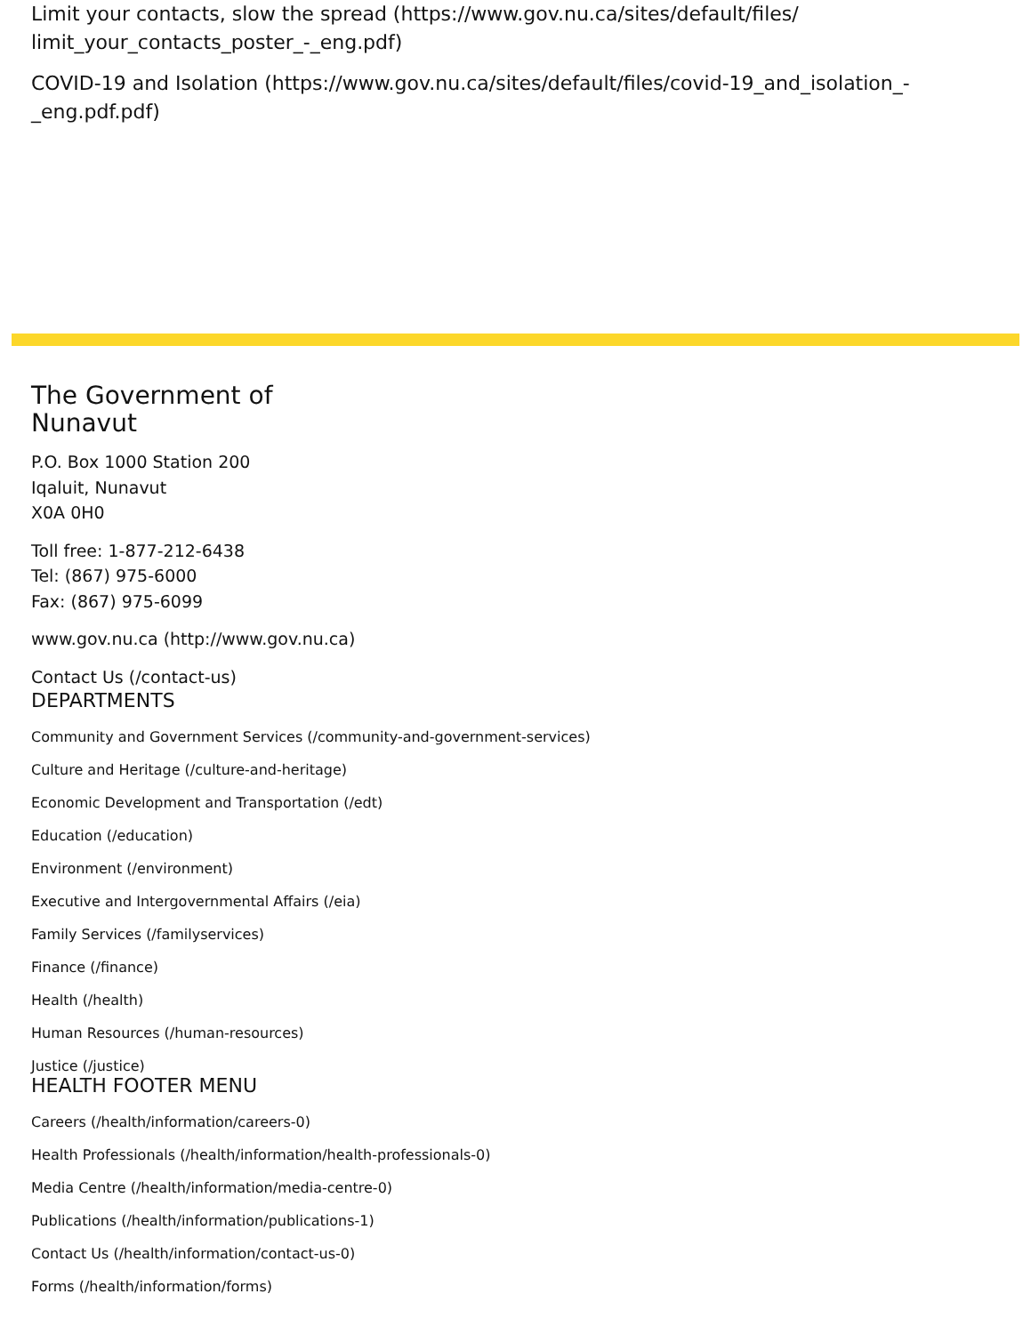Limit your contacts, slow the spread (https://www.gov.nu.ca/sites/default/files/
limit_your_contacts_poster_-_eng.pdf)
COVID-19 and Isolation (https://www.gov.nu.ca/sites/default/files/covid-19_and_isolation_-
_eng.pdf.pdf)
The Government of
Nunavut
P.O. Box 1000 Station 200
Iqaluit, Nunavut
X0A 0H0
Toll free: 1-877-212-6438
Tel: (867) 975-6000
Fax: (867) 975-6099
www.gov.nu.ca (http://www.gov.nu.ca)
Contact Us (/contact-us)
DEPARTMENTS
Community and Government Services (/community-and-government-services)
Culture and Heritage (/culture-and-heritage)
Economic Development and Transportation (/edt)
Education (/education)
Environment (/environment)
Executive and Intergovernmental Affairs (/eia)
Family Services (/familyservices)
Finance (/finance)
Health (/health)
Human Resources (/human-resources)
Justice (/justice)
HEALTH FOOTER MENU
Careers (/health/information/careers-0)
Health Professionals (/health/information/health-professionals-0)
Media Centre (/health/information/media-centre-0)
Publications (/health/information/publications-1)
Contact Us (/health/information/contact-us-0)
Forms (/health/information/forms)